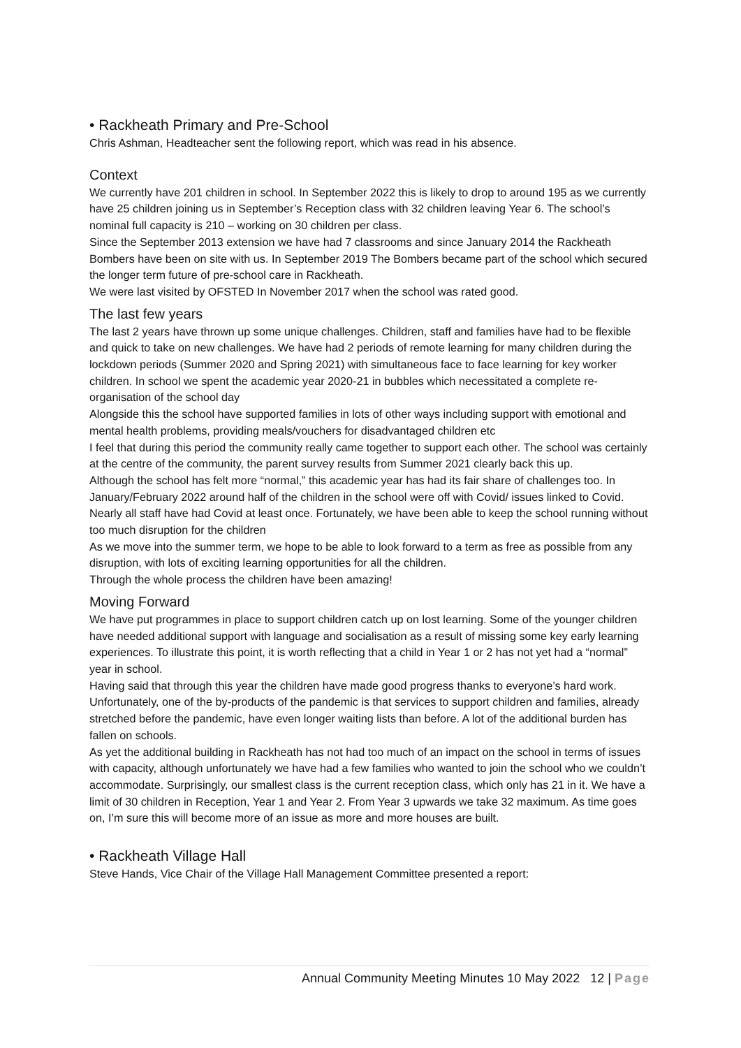• Rackheath Primary and Pre-School
Chris Ashman, Headteacher sent the following report, which was read in his absence.
Context
We currently have 201 children in school. In September 2022 this is likely to drop to around 195 as we currently have 25 children joining us in September’s Reception class with 32 children leaving Year 6. The school’s nominal full capacity is 210 – working on 30 children per class.
Since the September 2013 extension we have had 7 classrooms and since January 2014 the Rackheath Bombers have been on site with us. In September 2019 The Bombers became part of the school which secured the longer term future of pre-school care in Rackheath.
We were last visited by OFSTED In November 2017 when the school was rated good.
The last few years
The last 2 years have thrown up some unique challenges. Children, staff and families have had to be flexible and quick to take on new challenges. We have had 2 periods of remote learning for many children during the lockdown periods (Summer 2020 and Spring 2021) with simultaneous face to face learning for key worker children. In school we spent the academic year 2020-21 in bubbles which necessitated a complete re-organisation of the school day
Alongside this the school have supported families in lots of other ways including support with emotional and mental health problems, providing meals/vouchers for disadvantaged children etc
I feel that during this period the community really came together to support each other. The school was certainly at the centre of the community, the parent survey results from Summer 2021 clearly back this up.
Although the school has felt more “normal,” this academic year has had its fair share of challenges too. In January/February 2022 around half of the children in the school were off with Covid/ issues linked to Covid. Nearly all staff have had Covid at least once. Fortunately, we have been able to keep the school running without too much disruption for the children
As we move into the summer term, we hope to be able to look forward to a term as free as possible from any disruption, with lots of exciting learning opportunities for all the children.
Through the whole process the children have been amazing!
Moving Forward
We have put programmes in place to support children catch up on lost learning. Some of the younger children have needed additional support with language and socialisation as a result of missing some key early learning experiences. To illustrate this point, it is worth reflecting that a child in Year 1 or 2 has not yet had a “normal” year in school.
Having said that through this year the children have made good progress thanks to everyone’s hard work.
Unfortunately, one of the by-products of the pandemic is that services to support children and families, already stretched before the pandemic, have even longer waiting lists than before. A lot of the additional burden has fallen on schools.
As yet the additional building in Rackheath has not had too much of an impact on the school in terms of issues with capacity, although unfortunately we have had a few families who wanted to join the school who we couldn’t accommodate. Surprisingly, our smallest class is the current reception class, which only has 21 in it. We have a limit of 30 children in Reception, Year 1 and Year 2. From Year 3 upwards we take 32 maximum. As time goes on, I’m sure this will become more of an issue as more and more houses are built.
• Rackheath Village Hall
Steve Hands, Vice Chair of the Village Hall Management Committee presented a report:
Annual Community Meeting Minutes 10 May 2022 12 | Page